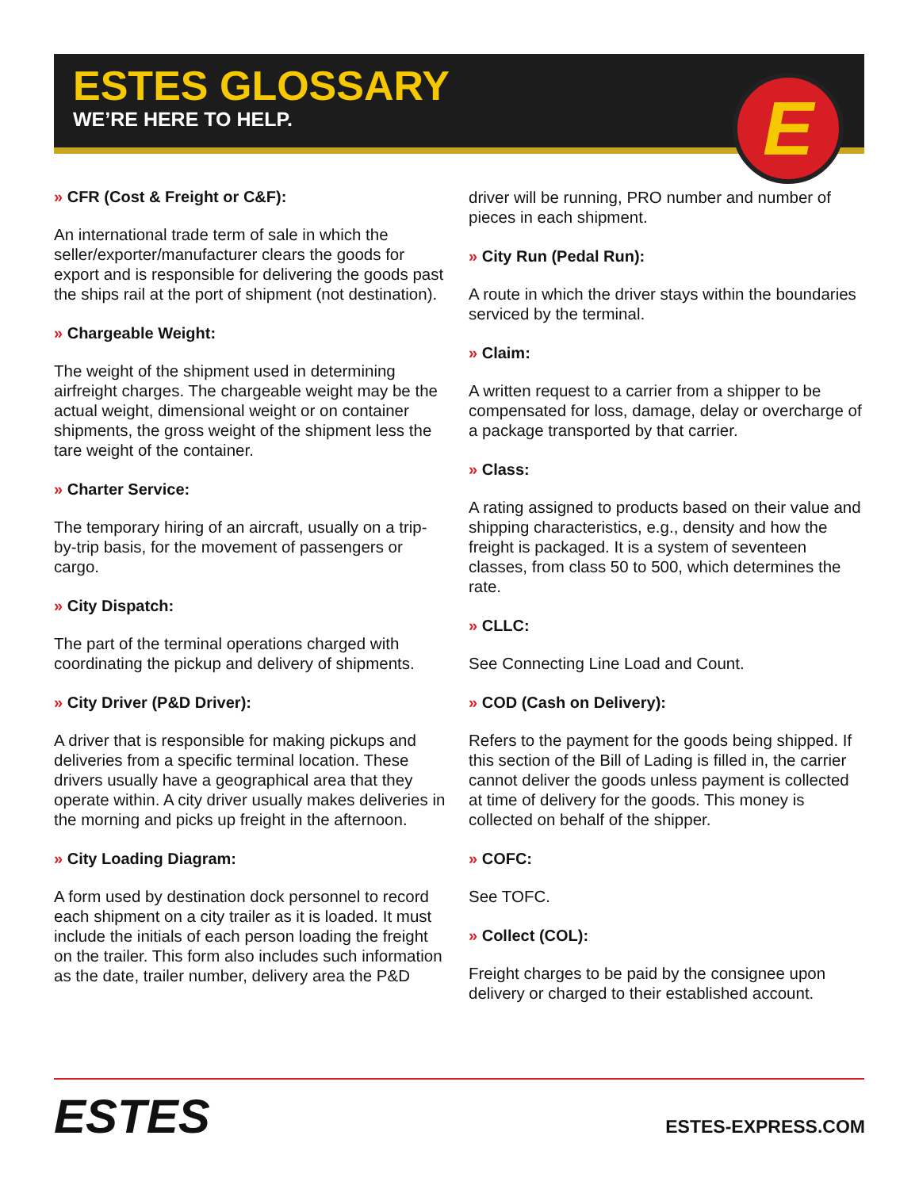ESTES GLOSSARY
WE’RE HERE TO HELP.
E
» CFR (Cost & Freight or C&F):
An international trade term of sale in which the seller/exporter/manufacturer clears the goods for export and is responsible for delivering the goods past the ships rail at the port of shipment (not destination).
» Chargeable Weight:
The weight of the shipment used in determining airfreight charges. The chargeable weight may be the actual weight, dimensional weight or on container shipments, the gross weight of the shipment less the tare weight of the container.
» Charter Service:
The temporary hiring of an aircraft, usually on a trip-by-trip basis, for the movement of passengers or cargo.
» City Dispatch:
The part of the terminal operations charged with coordinating the pickup and delivery of shipments.
» City Driver (P&D Driver):
A driver that is responsible for making pickups and deliveries from a specific terminal location. These drivers usually have a geographical area that they operate within. A city driver usually makes deliveries in the morning and picks up freight in the afternoon.
» City Loading Diagram:
A form used by destination dock personnel to record each shipment on a city trailer as it is loaded. It must include the initials of each person loading the freight on the trailer. This form also includes such information as the date, trailer number, delivery area the P&D driver will be running, PRO number and number of pieces in each shipment.
» City Run (Pedal Run):
A route in which the driver stays within the boundaries serviced by the terminal.
» Claim:
A written request to a carrier from a shipper to be compensated for loss, damage, delay or overcharge of a package transported by that carrier.
» Class:
A rating assigned to products based on their value and shipping characteristics, e.g., density and how the freight is packaged. It is a system of seventeen classes, from class 50 to 500, which determines the rate.
» CLLC:
See Connecting Line Load and Count.
» COD (Cash on Delivery):
Refers to the payment for the goods being shipped. If this section of the Bill of Lading is filled in, the carrier cannot deliver the goods unless payment is collected at time of delivery for the goods. This money is collected on behalf of the shipper.
» COFC:
See TOFC.
» Collect (COL):
Freight charges to be paid by the consignee upon delivery or charged to their established account.
ESTES ESTES-EXPRESS.COM